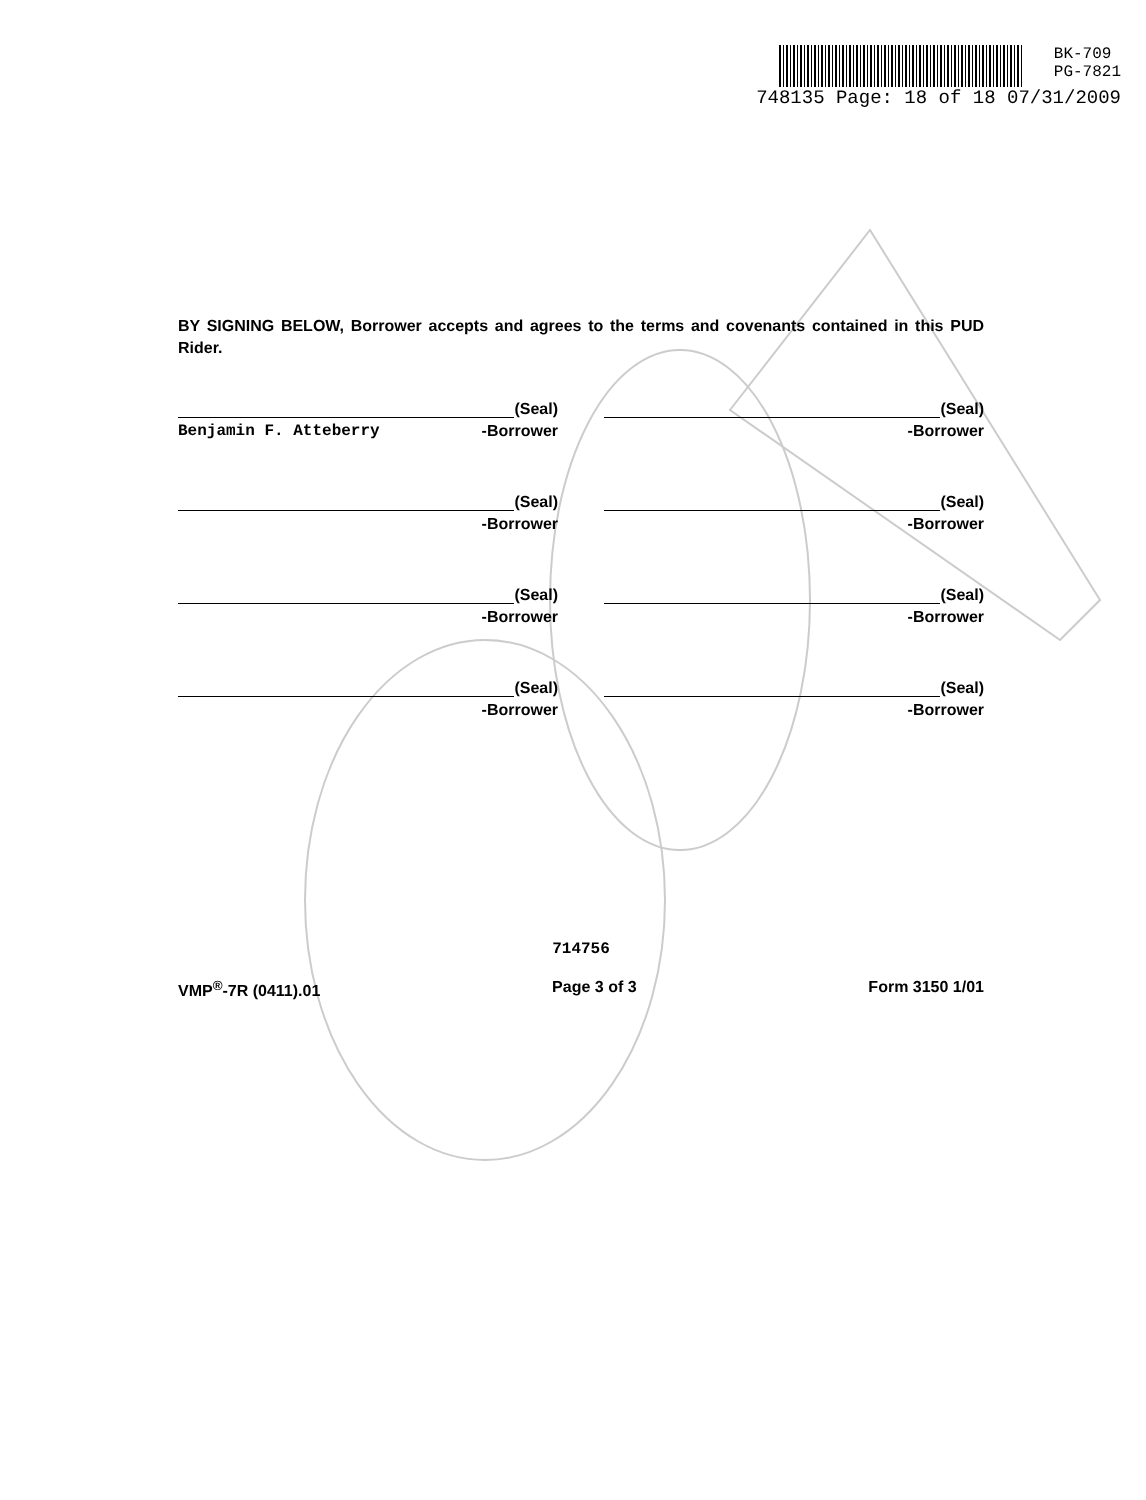BK-709
PG-7821
748135 Page: 18 of 18 07/31/2009
BY SIGNING BELOW, Borrower accepts and agrees to the terms and covenants contained in this PUD Rider.
(Seal)
Benjamin F. Atteberry -Borrower
(Seal)
-Borrower
(Seal)
-Borrower
(Seal)
-Borrower
(Seal)
-Borrower
(Seal)
-Borrower
(Seal)
-Borrower
(Seal)
-Borrower
714756
VMP<sup>®</sup>-7R (0411).01 Page 3 of 3 Form 3150 1/01